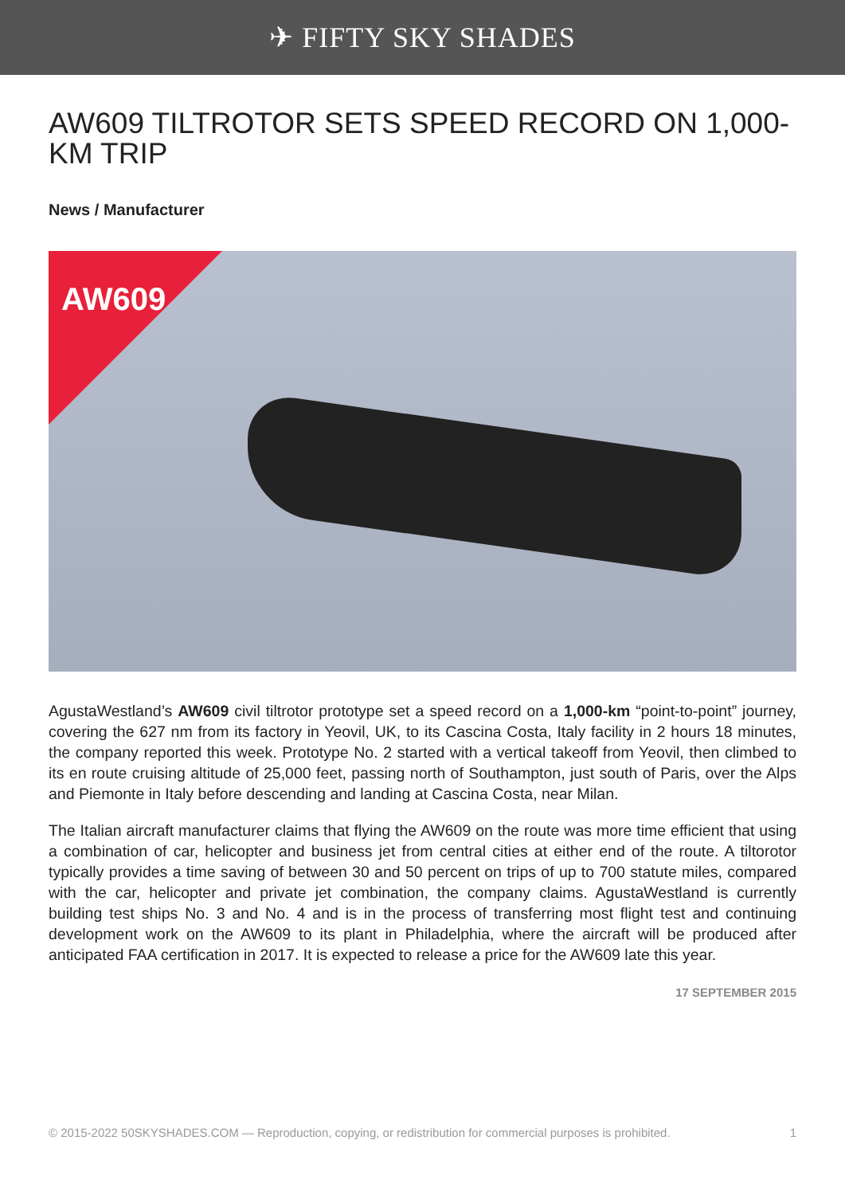✈ FIFTY SKY SHADES
AW609 TILTROTOR SETS SPEED RECORD ON 1,000-KM TRIP
News / Manufacturer
AW609
AgustaWestland’s AW609 civil tiltrotor prototype set a speed record on a 1,000-km “point-to-point” journey, covering the 627 nm from its factory in Yeovil, UK, to its Cascina Costa, Italy facility in 2 hours 18 minutes, the company reported this week. Prototype No. 2 started with a vertical takeoff from Yeovil, then climbed to its en route cruising altitude of 25,000 feet, passing north of Southampton, just south of Paris, over the Alps and Piemonte in Italy before descending and landing at Cascina Costa, near Milan.
The Italian aircraft manufacturer claims that flying the AW609 on the route was more time efficient that using a combination of car, helicopter and business jet from central cities at either end of the route. A tiltorotor typically provides a time saving of between 30 and 50 percent on trips of up to 700 statute miles, compared with the car, helicopter and private jet combination, the company claims. AgustaWestland is currently building test ships No. 3 and No. 4 and is in the process of transferring most flight test and continuing development work on the AW609 to its plant in Philadelphia, where the aircraft will be produced after anticipated FAA certification in 2017. It is expected to release a price for the AW609 late this year.
17 SEPTEMBER 2015
© 2015-2022 50SKYSHADES.COM — Reproduction, copying, or redistribution for commercial purposes is prohibited. 1